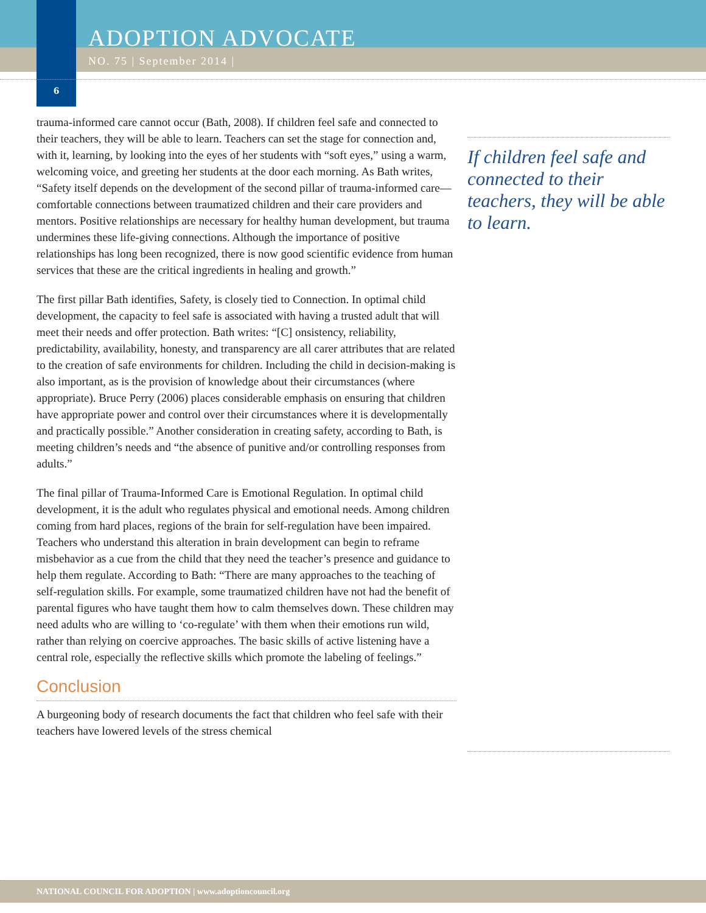ADOPTION ADVOCATE
NO. 75 | September 2014 |
6
trauma-informed care cannot occur (Bath, 2008). If children feel safe and connected to their teachers, they will be able to learn. Teachers can set the stage for connection and, with it, learning, by looking into the eyes of her students with “soft eyes,” using a warm, welcoming voice, and greeting her students at the door each morning. As Bath writes, “Safety itself depends on the development of the second pillar of trauma-informed care—comfortable connections between traumatized children and their care providers and mentors. Positive relationships are necessary for healthy human development, but trauma undermines these life-giving connections. Although the importance of positive relationships has long been recognized, there is now good scientific evidence from human services that these are the critical ingredients in healing and growth.”
The first pillar Bath identifies, Safety, is closely tied to Connection. In optimal child development, the capacity to feel safe is associated with having a trusted adult that will meet their needs and offer protection. Bath writes: “[C] onsistency, reliability, predictability, availability, honesty, and transparency are all carer attributes that are related to the creation of safe environments for children. Including the child in decision-making is also important, as is the provision of knowledge about their circumstances (where appropriate). Bruce Perry (2006) places considerable emphasis on ensuring that children have appropriate power and control over their circumstances where it is developmentally and practically possible.” Another consideration in creating safety, according to Bath, is meeting children’s needs and “the absence of punitive and/or controlling responses from adults.”
The final pillar of Trauma-Informed Care is Emotional Regulation. In optimal child development, it is the adult who regulates physical and emotional needs. Among children coming from hard places, regions of the brain for self-regulation have been impaired. Teachers who understand this alteration in brain development can begin to reframe misbehavior as a cue from the child that they need the teacher’s presence and guidance to help them regulate. According to Bath: “There are many approaches to the teaching of self-regulation skills. For example, some traumatized children have not had the benefit of parental figures who have taught them how to calm themselves down. These children may need adults who are willing to ‘co-regulate’ with them when their emotions run wild, rather than relying on coercive approaches. The basic skills of active listening have a central role, especially the reflective skills which promote the labeling of feelings.”
Conclusion
A burgeoning body of research documents the fact that children who feel safe with their teachers have lowered levels of the stress chemical
If children feel safe and connected to their teachers, they will be able to learn.
NATIONAL COUNCIL FOR ADOPTION | www.adoptioncouncil.org